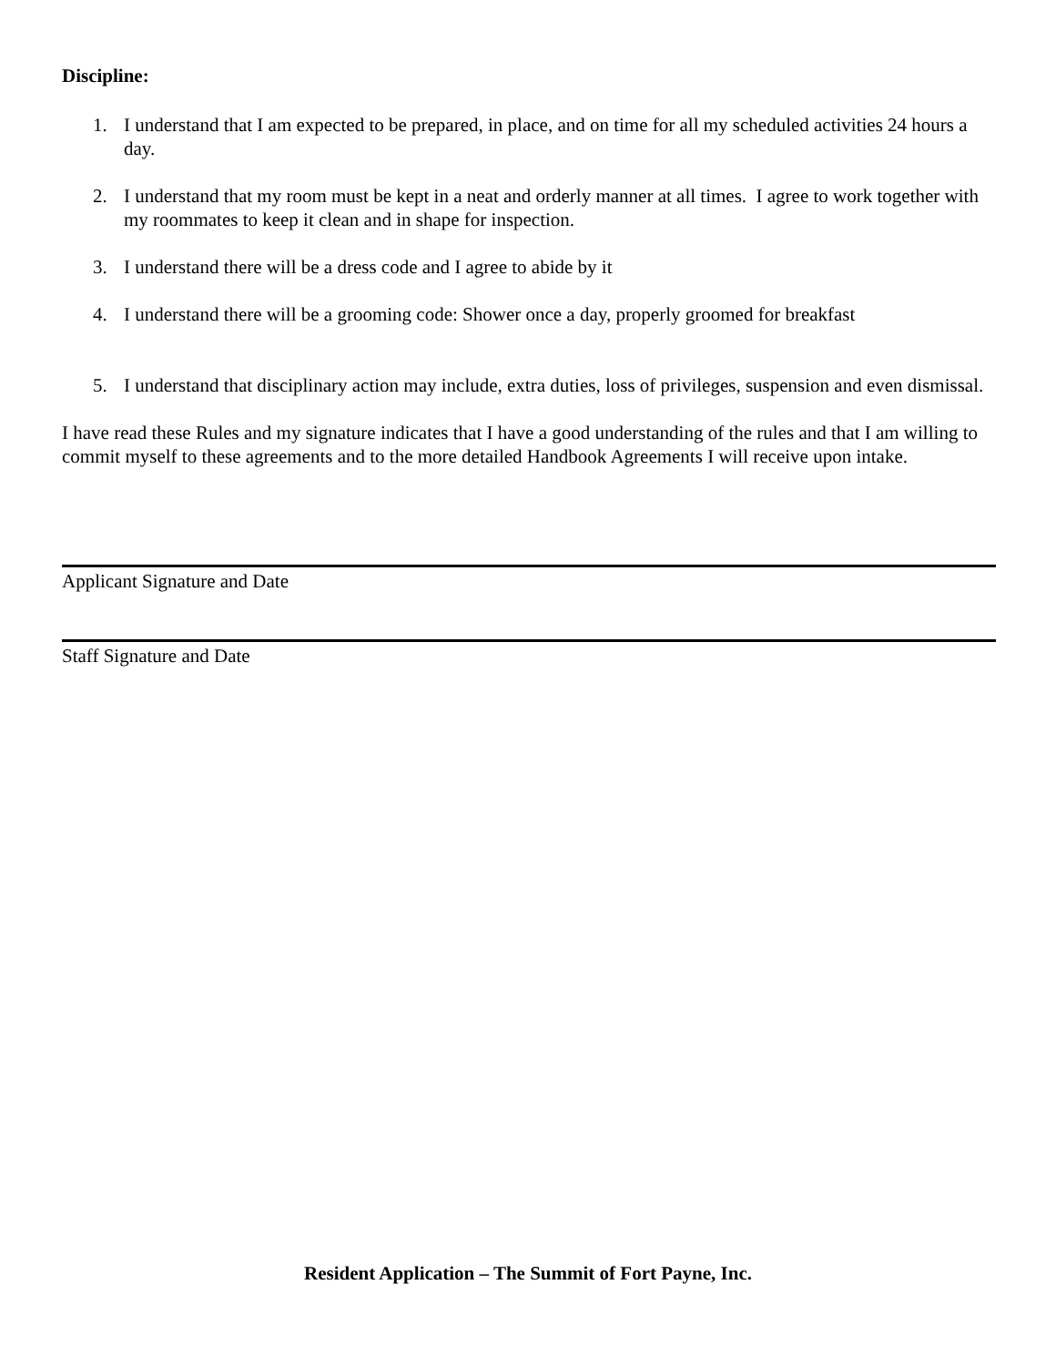Discipline:
1. I understand that I am expected to be prepared, in place, and on time for all my scheduled activities 24 hours a day.
2. I understand that my room must be kept in a neat and orderly manner at all times. I agree to work together with my roommates to keep it clean and in shape for inspection.
3. I understand there will be a dress code and I agree to abide by it
4. I understand there will be a grooming code: Shower once a day, properly groomed for breakfast
5. I understand that disciplinary action may include, extra duties, loss of privileges, suspension and even dismissal.
I have read these Rules and my signature indicates that I have a good understanding of the rules and that I am willing to commit myself to these agreements and to the more detailed Handbook Agreements I will receive upon intake.
Applicant Signature and Date
Staff Signature and Date
Resident Application – The Summit of Fort Payne, Inc.